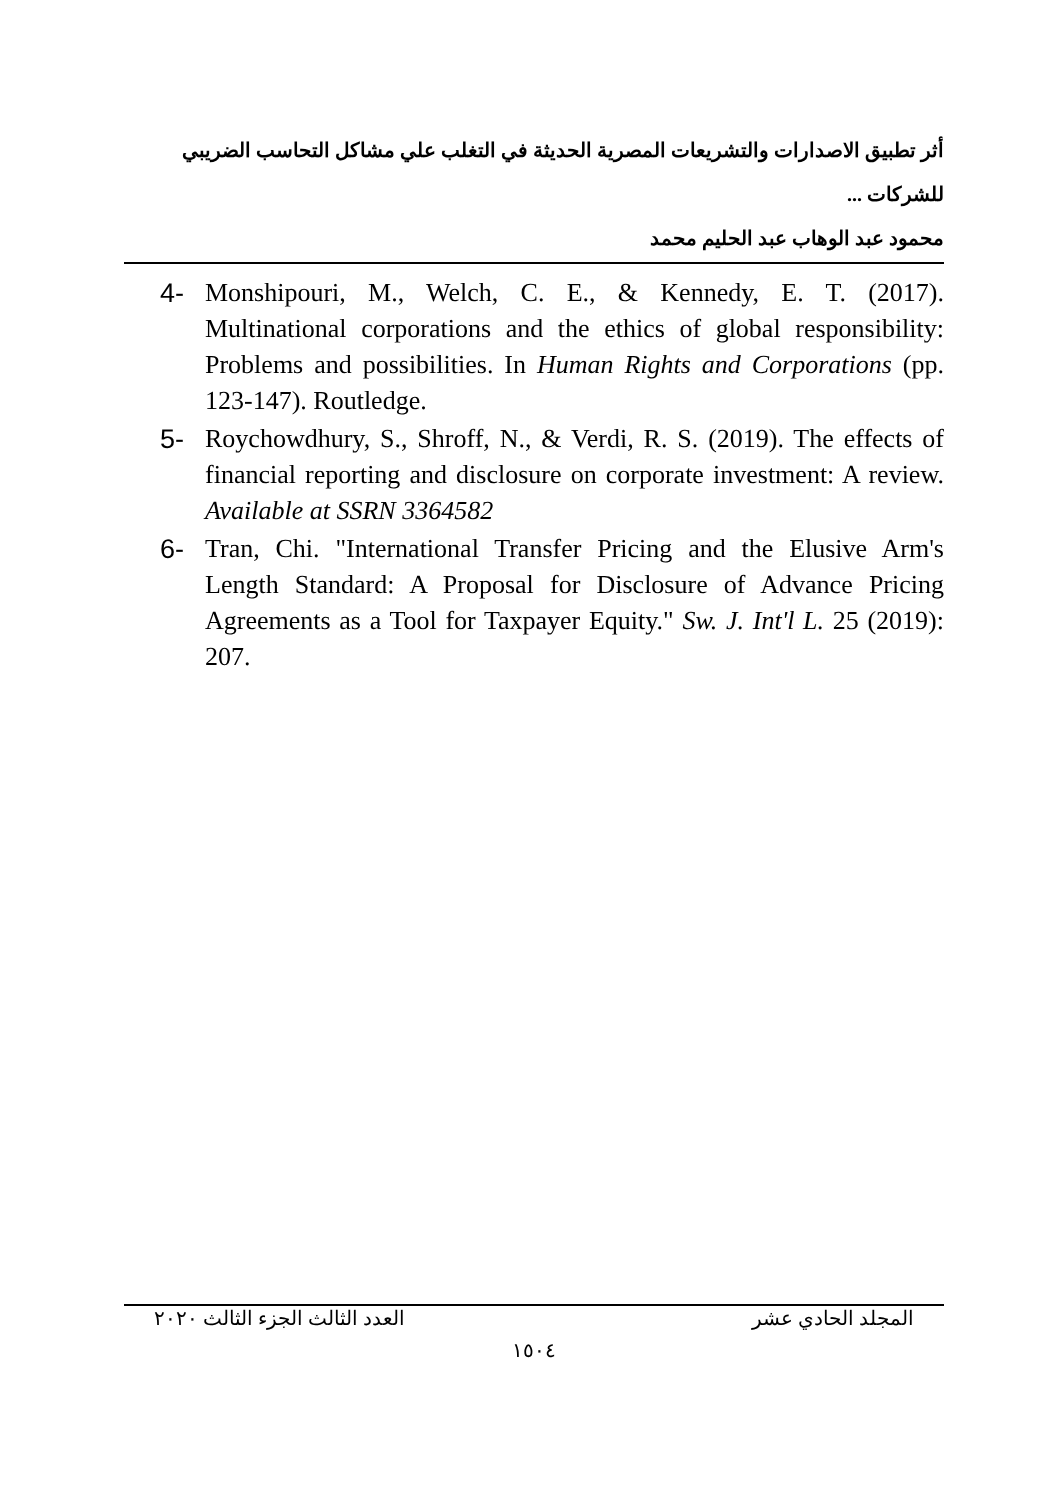أثر تطبيق الاصدارات والتشريعات المصرية الحديثة في التغلب علي مشاكل التحاسب الضريبي للشركات ...
محمود عبد الوهاب عبد الحليم محمد
4- Monshipouri, M., Welch, C. E., & Kennedy, E. T. (2017). Multinational corporations and the ethics of global responsibility: Problems and possibilities. In Human Rights and Corporations (pp. 123-147). Routledge.
5- Roychowdhury, S., Shroff, N., & Verdi, R. S. (2019). The effects of financial reporting and disclosure on corporate investment: A review. Available at SSRN 3364582
6- Tran, Chi. "International Transfer Pricing and the Elusive Arm's Length Standard: A Proposal for Disclosure of Advance Pricing Agreements as a Tool for Taxpayer Equity." Sw. J. Int'l L. 25 (2019): 207.
المجلد الحادي عشر العدد الثالث الجزء الثالث ٢٠٢٠
١٥٠٤